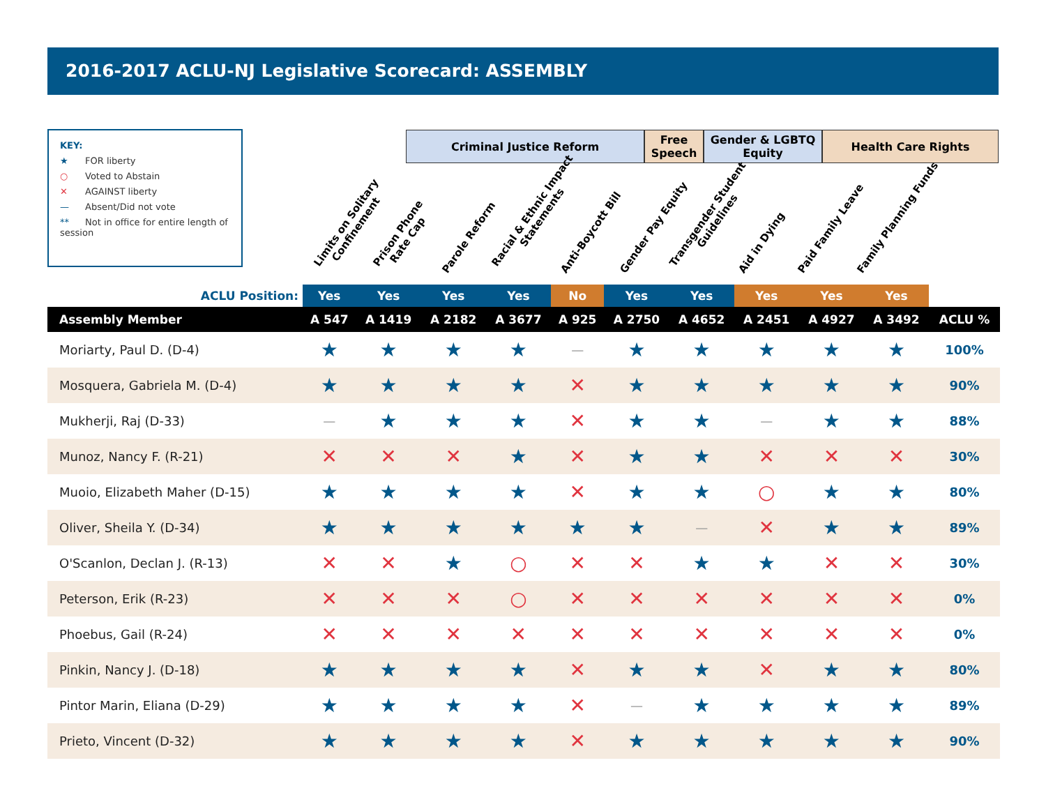2016-2017 ACLU-NJ Legislative Scorecard: ASSEMBLY
KEY:
★ FOR liberty
○ Voted to Abstain
✕ AGAINST liberty
— Absent/Did not vote
** Not in office for entire length of session
Criminal Justice Reform Free Speech
Gender & LGBTQ Equity
Health Care Rights
Limits on Solitary
Confinement
Prison Phone
Rate Cap
Parole Reform
Racial & Ethnic Impact
Statements
Anti-Boycott Bill
Gender Pay Equity
Transgender Student
Guidelines
Aid in Dying
Paid Family Leave
Family Planning Funds
| ACLU Position: | Yes | Yes | Yes | Yes | No | Yes | Yes | Yes | Yes | Yes | |
| --- | --- | --- | --- | --- | --- | --- | --- | --- | --- | --- | --- |
| Assembly Member | A 547 | A 1419 | A 2182 | A 3677 | A 925 | A 2750 | A 4652 | A 2451 | A 4927 | A 3492 | ACLU % |
| Moriarty, Paul D. (D-4) | ★ | ★ | ★ | ★ | — | ★ | ★ | ★ | ★ | ★ | 100% |
| Mosquera, Gabriela M. (D-4) | ★ | ★ | ★ | ★ | ✕ | ★ | ★ | ★ | ★ | ★ | 90% |
| Mukherji, Raj (D-33) | — | ★ | ★ | ★ | ✕ | ★ | ★ | — | ★ | ★ | 88% |
| Munoz, Nancy F. (R-21) | ✕ | ✕ | ✕ | ★ | ✕ | ★ | ★ | ✕ | ✕ | ✕ | 30% |
| Muoio, Elizabeth Maher (D-15) | ★ | ★ | ★ | ★ | ✕ | ★ | ★ | ○ | ★ | ★ | 80% |
| Oliver, Sheila Y. (D-34) | ★ | ★ | ★ | ★ | ★ | ★ | — | ✕ | ★ | ★ | 89% |
| O'Scanlon, Declan J. (R-13) | ✕ | ✕ | ★ | ○ | ✕ | ✕ | ★ | ★ | ✕ | ✕ | 30% |
| Peterson, Erik (R-23) | ✕ | ✕ | ✕ | ○ | ✕ | ✕ | ✕ | ✕ | ✕ | ✕ | 0% |
| Phoebus, Gail (R-24) | ✕ | ✕ | ✕ | ✕ | ✕ | ✕ | ✕ | ✕ | ✕ | ✕ | 0% |
| Pinkin, Nancy J. (D-18) | ★ | ★ | ★ | ★ | ✕ | ★ | ★ | ✕ | ★ | ★ | 80% |
| Pintor Marin, Eliana (D-29) | ★ | ★ | ★ | ★ | ✕ | — | ★ | ★ | ★ | ★ | 89% |
| Prieto, Vincent (D-32) | ★ | ★ | ★ | ★ | ✕ | ★ | ★ | ★ | ★ | ★ | 90% |